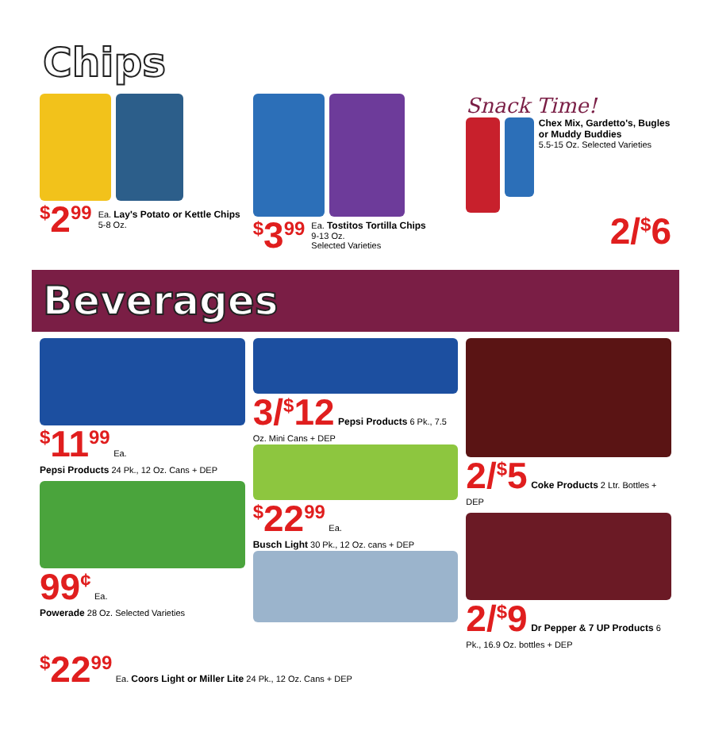Chips
<sup>$</sup>2<sup>99</sup> Ea. Lay's Potato or Kettle Chips
5-8 Oz.
<sup>$</sup>3<sup>99</sup> Ea. Tostitos Tortilla Chips
9-13 Oz.
Selected Varieties
Snack Time!
Chex Mix, Gardetto's, Bugles or Muddy Buddies
5.5-15 Oz. Selected Varieties
2/<sup>$</sup>6
Beverages
<sup>$</sup>11<sup>99</sup> Ea.
Pepsi Products 24 Pk., 12 Oz. Cans + DEP
99<sup>¢</sup> Ea.
Powerade 28 Oz. Selected Varieties
3/<sup>$</sup>12 Pepsi Products 6 Pk., 7.5 Oz. Mini Cans + DEP
<sup>$</sup>22<sup>99</sup> Ea.
Busch Light 30 Pk., 12 Oz. cans + DEP
2/<sup>$</sup>5 Coke Products 2 Ltr. Bottles + DEP
2/<sup>$</sup>9 Dr Pepper & 7 UP Products 6 Pk., 16.9 Oz. bottles + DEP
<sup>$</sup>22<sup>99</sup> Ea. Coors Light or Miller Lite 24 Pk., 12 Oz. Cans + DEP